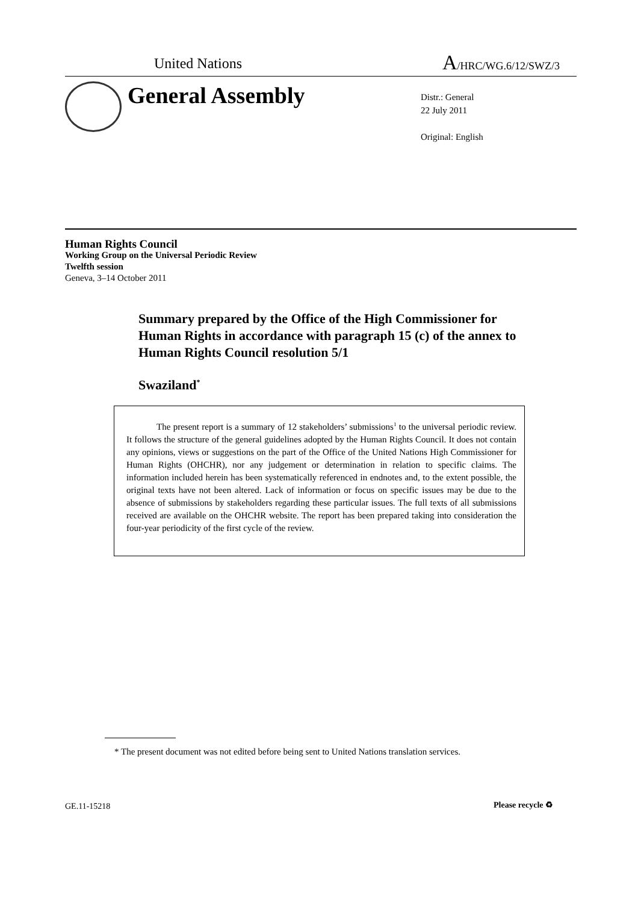United Nations A/HRC/WG.6/12/SWZ/3
General Assembly
Distr.: General
22 July 2011
Original: English
Human Rights Council
Working Group on the Universal Periodic Review
Twelfth session
Geneva, 3–14 October 2011
Summary prepared by the Office of the High Commissioner for Human Rights in accordance with paragraph 15 (c) of the annex to Human Rights Council resolution 5/1
Swaziland<sup>*</sup>
The present report is a summary of 12 stakeholders’ submissions<sup>1</sup> to the universal periodic review. It follows the structure of the general guidelines adopted by the Human Rights Council. It does not contain any opinions, views or suggestions on the part of the Office of the United Nations High Commissioner for Human Rights (OHCHR), nor any judgement or determination in relation to specific claims. The information included herein has been systematically referenced in endnotes and, to the extent possible, the original texts have not been altered. Lack of information or focus on specific issues may be due to the absence of submissions by stakeholders regarding these particular issues. The full texts of all submissions received are available on the OHCHR website. The report has been prepared taking into consideration the four-year periodicity of the first cycle of the review.
* The present document was not edited before being sent to United Nations translation services.
GE.11-15218 Please recycle ♻